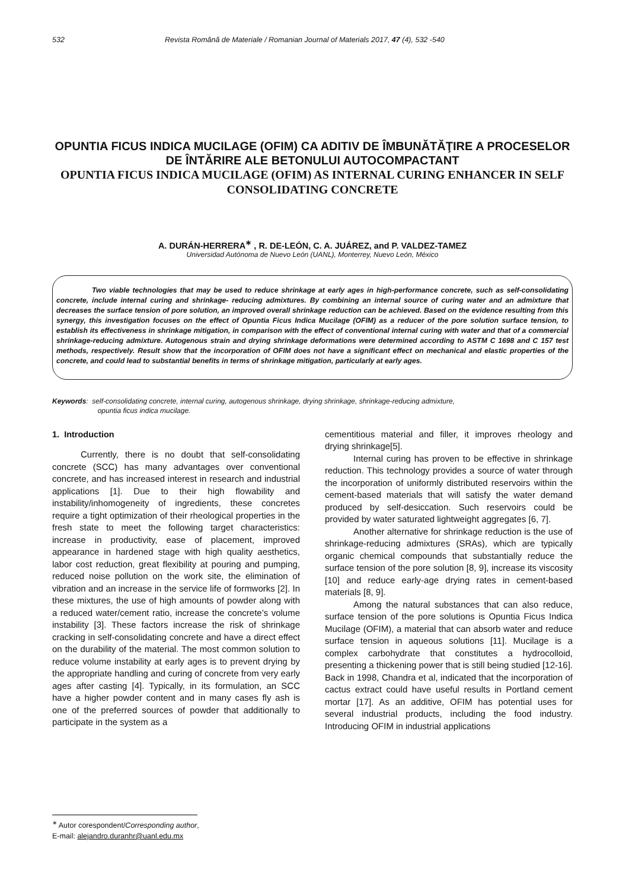532 Revista Română de Materiale / Romanian Journal of Materials 2017, 47 (4), 532 -540
OPUNTIA FICUS INDICA MUCILAGE (OFIM) CA ADITIV DE ÎMBUNĂTĂŢIRE A PROCESELOR DE ÎNTĂRIRE ALE BETONULUI AUTOCOMPACTANT
OPUNTIA FICUS INDICA MUCILAGE (OFIM) AS INTERNAL CURING ENHANCER IN SELF CONSOLIDATING CONCRETE
A. DURÁN-HERRERA<sup>∗</sup> , R. DE-LEÓN, C. A. JUÁREZ, and P. VALDEZ-TAMEZ
Universidad Autónoma de Nuevo León (UANL), Monterrey, Nuevo León, México
Two viable technologies that may be used to reduce shrinkage at early ages in high-performance concrete, such as self-consolidating concrete, include internal curing and shrinkage- reducing admixtures. By combining an internal source of curing water and an admixture that decreases the surface tension of pore solution, an improved overall shrinkage reduction can be achieved. Based on the evidence resulting from this synergy, this investigation focuses on the effect of Opuntia Ficus Indica Mucilage (OFIM) as a reducer of the pore solution surface tension, to establish its effectiveness in shrinkage mitigation, in comparison with the effect of conventional internal curing with water and that of a commercial shrinkage-reducing admixture. Autogenous strain and drying shrinkage deformations were determined according to ASTM C 1698 and C 157 test methods, respectively. Result show that the incorporation of OFIM does not have a significant effect on mechanical and elastic properties of the concrete, and could lead to substantial benefits in terms of shrinkage mitigation, particularly at early ages.
Keywords: self-consolidating concrete, internal curing, autogenous shrinkage, drying shrinkage, shrinkage-reducing admixture,
opuntia ficus indica mucilage.
1. Introduction
Currently, there is no doubt that self-consolidating concrete (SCC) has many advantages over conventional concrete, and has increased interest in research and industrial applications [1]. Due to their high flowability and instability/inhomogeneity of ingredients, these concretes require a tight optimization of their rheological properties in the fresh state to meet the following target characteristics: increase in productivity, ease of placement, improved appearance in hardened stage with high quality aesthetics, labor cost reduction, great flexibility at pouring and pumping, reduced noise pollution on the work site, the elimination of vibration and an increase in the service life of formworks [2]. In these mixtures, the use of high amounts of powder along with a reduced water/cement ratio, increase the concrete’s volume instability [3]. These factors increase the risk of shrinkage cracking in self-consolidating concrete and have a direct effect on the durability of the material. The most common solution to reduce volume instability at early ages is to prevent drying by the appropriate handling and curing of concrete from very early ages after casting [4]. Typically, in its formulation, an SCC have a higher powder content and in many cases fly ash is one of the preferred sources of powder that additionally to participate in the system as a
cementitious material and filler, it improves rheology and drying shrinkage[5].
Internal curing has proven to be effective in shrinkage reduction. This technology provides a source of water through the incorporation of uniformly distributed reservoirs within the cement-based materials that will satisfy the water demand produced by self-desiccation. Such reservoirs could be provided by water saturated lightweight aggregates [6, 7].
Another alternative for shrinkage reduction is the use of shrinkage-reducing admixtures (SRAs), which are typically organic chemical compounds that substantially reduce the surface tension of the pore solution [8, 9], increase its viscosity [10] and reduce early-age drying rates in cement-based materials [8, 9].
Among the natural substances that can also reduce, surface tension of the pore solutions is Opuntia Ficus Indica Mucilage (OFIM), a material that can absorb water and reduce surface tension in aqueous solutions [11]. Mucilage is a complex carbohydrate that constitutes a hydrocolloid, presenting a thickening power that is still being studied [12-16]. Back in 1998, Chandra et al, indicated that the incorporation of cactus extract could have useful results in Portland cement mortar [17]. As an additive, OFIM has potential uses for several industrial products, including the food industry. Introducing OFIM in industrial applications
<sup>∗</sup> Autor corespondent/Corresponding author,
E-mail: alejandro.duranhr@uanl.edu.mx